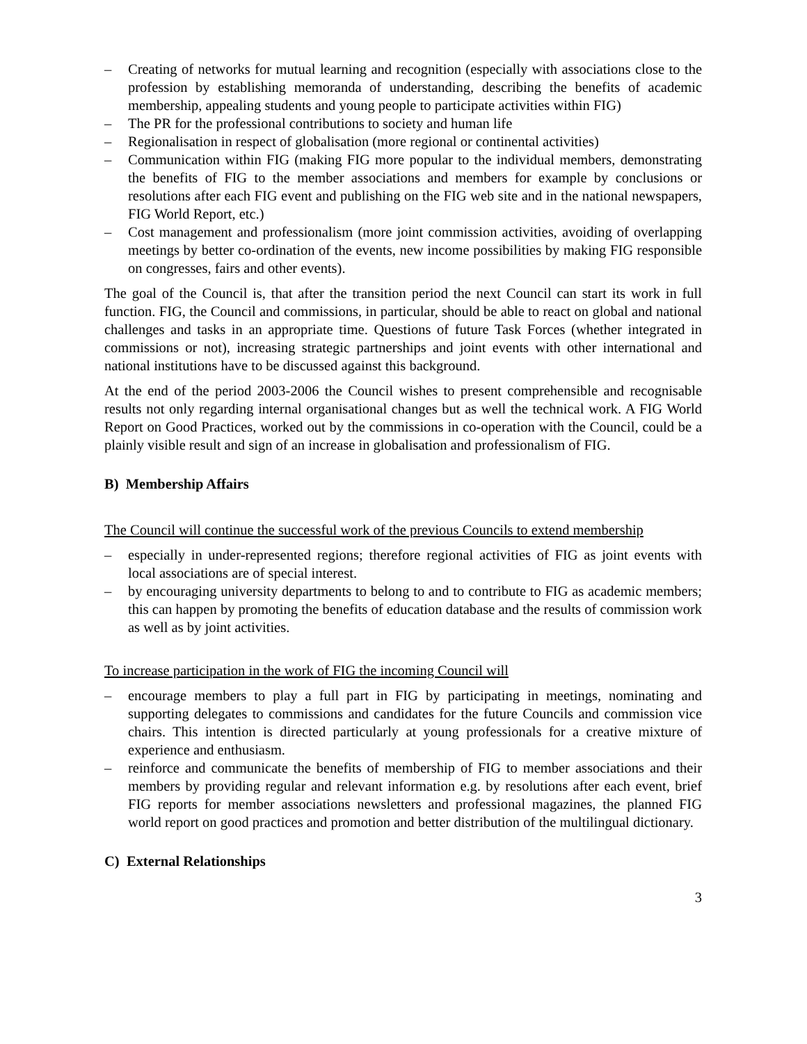– Creating of networks for mutual learning and recognition (especially with associations close to the profession by establishing memoranda of understanding, describing the benefits of academic membership, appealing students and young people to participate activities within FIG)
– The PR for the professional contributions to society and human life
– Regionalisation in respect of globalisation (more regional or continental activities)
– Communication within FIG (making FIG more popular to the individual members, demonstrating the benefits of FIG to the member associations and members for example by conclusions or resolutions after each FIG event and publishing on the FIG web site and in the national newspapers, FIG World Report, etc.)
– Cost management and professionalism (more joint commission activities, avoiding of overlapping meetings by better co-ordination of the events, new income possibilities by making FIG responsible on congresses, fairs and other events).
The goal of the Council is, that after the transition period the next Council can start its work in full function. FIG, the Council and commissions, in particular, should be able to react on global and national challenges and tasks in an appropriate time. Questions of future Task Forces (whether integrated in commissions or not), increasing strategic partnerships and joint events with other international and national institutions have to be discussed against this background.
At the end of the period 2003-2006 the Council wishes to present comprehensible and recognisable results not only regarding internal organisational changes but as well the technical work. A FIG World Report on Good Practices, worked out by the commissions in co-operation with the Council, could be a plainly visible result and sign of an increase in globalisation and professionalism of FIG.
B) Membership Affairs
The Council will continue the successful work of the previous Councils to extend membership
– especially in under-represented regions; therefore regional activities of FIG as joint events with local associations are of special interest.
– by encouraging university departments to belong to and to contribute to FIG as academic members; this can happen by promoting the benefits of education database and the results of commission work as well as by joint activities.
To increase participation in the work of FIG the incoming Council will
– encourage members to play a full part in FIG by participating in meetings, nominating and supporting delegates to commissions and candidates for the future Councils and commission vice chairs. This intention is directed particularly at young professionals for a creative mixture of experience and enthusiasm.
– reinforce and communicate the benefits of membership of FIG to member associations and their members by providing regular and relevant information e.g. by resolutions after each event, brief FIG reports for member associations newsletters and professional magazines, the planned FIG world report on good practices and promotion and better distribution of the multilingual dictionary.
C) External Relationships
3